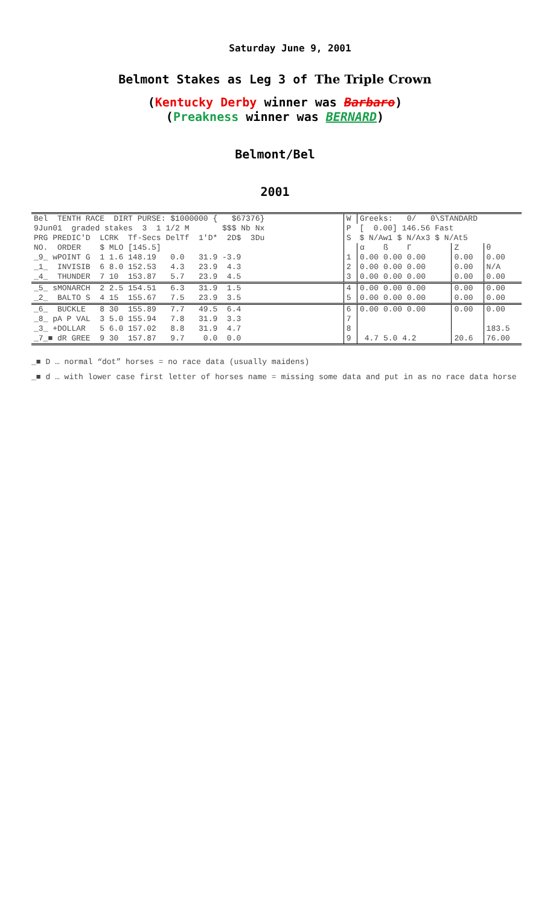Saturday June 9, 2001
Belmont Stakes as Leg 3 of The Triple Crown
(Kentucky Derby winner was Barbaro)
(Preakness winner was BERNARD)
Belmont/Bel
2001
| Bel TENTH RACE DIRT PURSE: $1000000 { $67376} | W | Greeks: 0/ 0\STANDARD | | |
| 9Jun01 graded stakes 3 1 1/2 M $$$ Nb Nx | P | [ 0.00] 146.56 Fast | | |
| PRG PREDIC'D LCRK Tf-Secs DelTf 1'D* 2D$ 3Du | S | $ N/Aw1 $ N/Ax3 $ N/At5 | | |
| NO. ORDER $ MLO [145.5] | | α ß Γ | Z | θ |
| _9_ wPOINT G 1 1.6 148.19 0.0 31.9 -3.9 | 1 | 0.00 0.00 0.00 | 0.00 | 0.00 |
| _1_ INVISIB 6 8.0 152.53 4.3 23.9 4.3 | 2 | 0.00 0.00 0.00 | 0.00 | N/A |
| _4_ THUNDER 7 10 153.87 5.7 23.9 4.5 | 3 | 0.00 0.00 0.00 | 0.00 | 0.00 |
| _5_ sMONARCH 2 2.5 154.51 6.3 31.9 1.5 | 4 | 0.00 0.00 0.00 | 0.00 | 0.00 |
| _2_ BALTO S 4 15 155.67 7.5 23.9 3.5 | 5 | 0.00 0.00 0.00 | 0.00 | 0.00 |
| _6_ BUCKLE 8 30 155.89 7.7 49.5 6.4 | 6 | 0.00 0.00 0.00 | 0.00 | 0.00 |
| _8_ pA P VAL 3 5.0 155.94 7.8 31.9 3.3 | 7 | | | |
| _3_ +DOLLAR 5 6.0 157.02 8.8 31.9 4.7 | 8 | | | 183.5 |
| _7_■ dR GREE 9 30 157.87 9.7 0.0 0.0 | 9 | 4.7 5.0 4.2 | 20.6 | 76.00 |
_■ D … normal “dot” horses = no race data (usually maidens)
_■ d … with lower case first letter of horses name = missing some data and put in as no race data horse